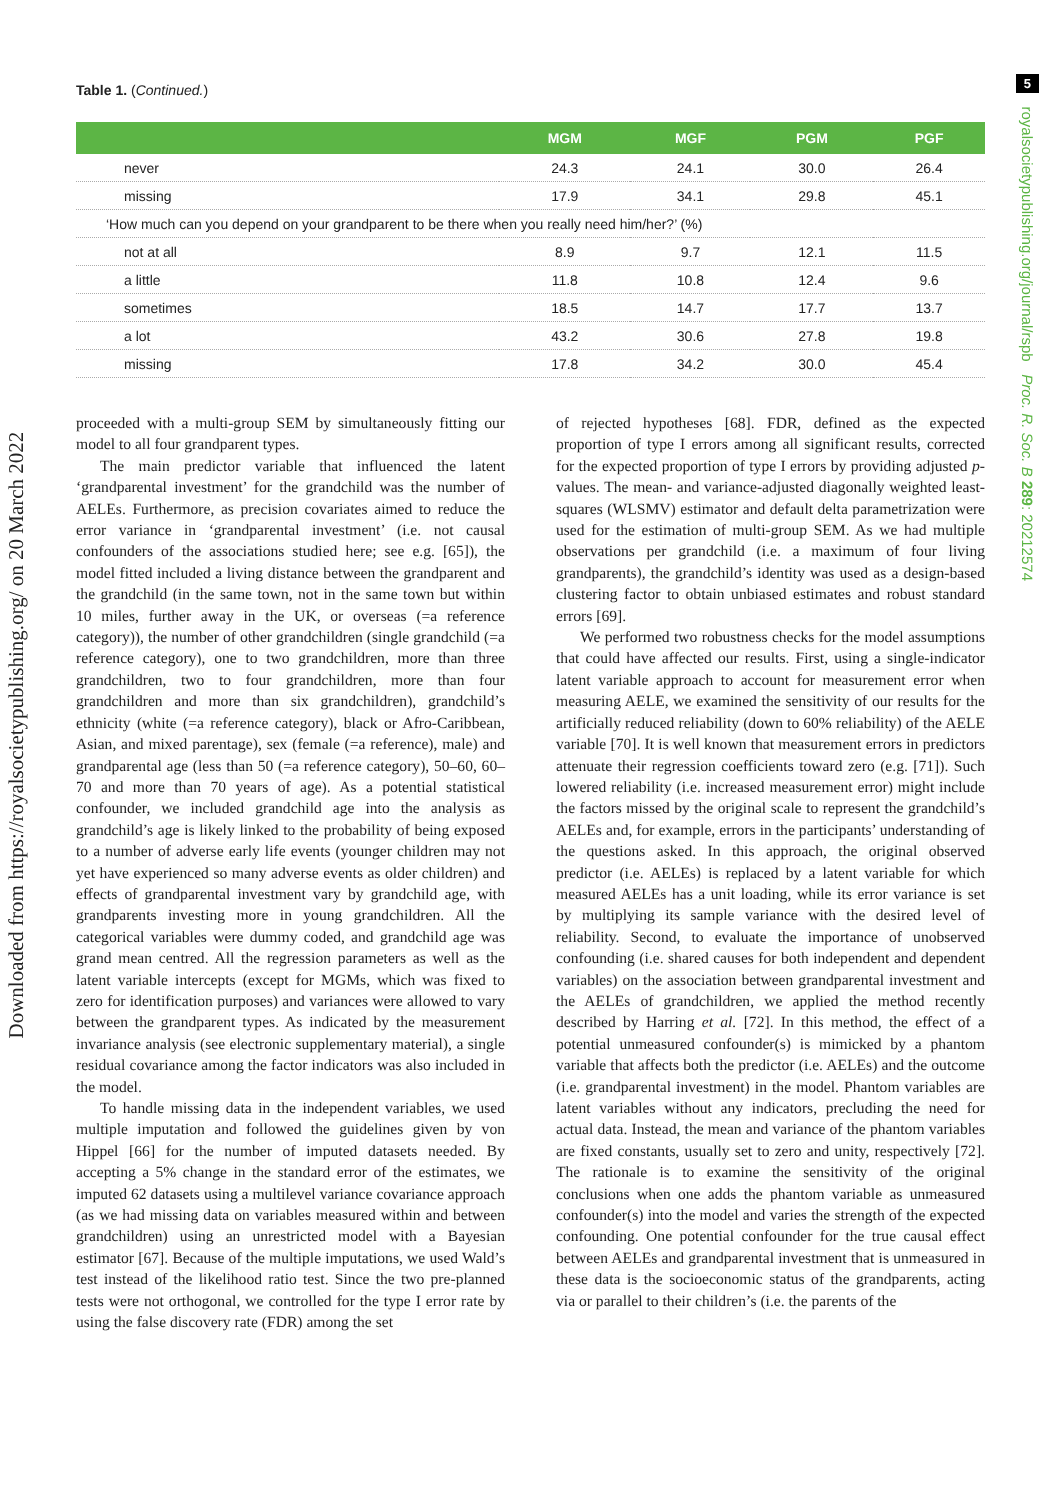5
royalsocietypublishing.org/journal/rspb Proc. R. Soc. B 289: 20212574
Downloaded from https://royalsocietypublishing.org/ on 20 March 2022
Table 1. (Continued.)
| | MGM | MGF | PGM | PGF |
| --- | --- | --- | --- | --- |
| never | 24.3 | 24.1 | 30.0 | 26.4 |
| missing | 17.9 | 34.1 | 29.8 | 45.1 |
| ‘How much can you depend on your grandparent to be there when you really need him/her?’ (%) | | | | |
| not at all | 8.9 | 9.7 | 12.1 | 11.5 |
| a little | 11.8 | 10.8 | 12.4 | 9.6 |
| sometimes | 18.5 | 14.7 | 17.7 | 13.7 |
| a lot | 43.2 | 30.6 | 27.8 | 19.8 |
| missing | 17.8 | 34.2 | 30.0 | 45.4 |
proceeded with a multi-group SEM by simultaneously fitting our model to all four grandparent types.
The main predictor variable that influenced the latent ‘grandparental investment’ for the grandchild was the number of AELEs. Furthermore, as precision covariates aimed to reduce the error variance in ‘grandparental investment’ (i.e. not causal confounders of the associations studied here; see e.g. [65]), the model fitted included a living distance between the grandparent and the grandchild (in the same town, not in the same town but within 10 miles, further away in the UK, or overseas (=a reference category)), the number of other grandchildren (single grandchild (=a reference category), one to two grandchildren, more than three grandchildren, two to four grandchildren, more than four grandchildren and more than six grandchildren), grandchild’s ethnicity (white (=a reference category), black or Afro-Caribbean, Asian, and mixed parentage), sex (female (=a reference), male) and grandparental age (less than 50 (=a reference category), 50–60, 60–70 and more than 70 years of age). As a potential statistical confounder, we included grandchild age into the analysis as grandchild’s age is likely linked to the probability of being exposed to a number of adverse early life events (younger children may not yet have experienced so many adverse events as older children) and effects of grandparental investment vary by grandchild age, with grandparents investing more in young grandchildren. All the categorical variables were dummy coded, and grandchild age was grand mean centred. All the regression parameters as well as the latent variable intercepts (except for MGMs, which was fixed to zero for identification purposes) and variances were allowed to vary between the grandparent types. As indicated by the measurement invariance analysis (see electronic supplementary material), a single residual covariance among the factor indicators was also included in the model.
To handle missing data in the independent variables, we used multiple imputation and followed the guidelines given by von Hippel [66] for the number of imputed datasets needed. By accepting a 5% change in the standard error of the estimates, we imputed 62 datasets using a multilevel variance covariance approach (as we had missing data on variables measured within and between grandchildren) using an unrestricted model with a Bayesian estimator [67]. Because of the multiple imputations, we used Wald’s test instead of the likelihood ratio test. Since the two pre-planned tests were not orthogonal, we controlled for the type I error rate by using the false discovery rate (FDR) among the set
of rejected hypotheses [68]. FDR, defined as the expected proportion of type I errors among all significant results, corrected for the expected proportion of type I errors by providing adjusted p-values. The mean- and variance-adjusted diagonally weighted least-squares (WLSMV) estimator and default delta parametrization were used for the estimation of multi-group SEM. As we had multiple observations per grandchild (i.e. a maximum of four living grandparents), the grandchild’s identity was used as a design-based clustering factor to obtain unbiased estimates and robust standard errors [69].
We performed two robustness checks for the model assumptions that could have affected our results. First, using a single-indicator latent variable approach to account for measurement error when measuring AELE, we examined the sensitivity of our results for the artificially reduced reliability (down to 60% reliability) of the AELE variable [70]. It is well known that measurement errors in predictors attenuate their regression coefficients toward zero (e.g. [71]). Such lowered reliability (i.e. increased measurement error) might include the factors missed by the original scale to represent the grandchild’s AELEs and, for example, errors in the participants’ understanding of the questions asked. In this approach, the original observed predictor (i.e. AELEs) is replaced by a latent variable for which measured AELEs has a unit loading, while its error variance is set by multiplying its sample variance with the desired level of reliability. Second, to evaluate the importance of unobserved confounding (i.e. shared causes for both independent and dependent variables) on the association between grandparental investment and the AELEs of grandchildren, we applied the method recently described by Harring et al. [72]. In this method, the effect of a potential unmeasured confounder(s) is mimicked by a phantom variable that affects both the predictor (i.e. AELEs) and the outcome (i.e. grandparental investment) in the model. Phantom variables are latent variables without any indicators, precluding the need for actual data. Instead, the mean and variance of the phantom variables are fixed constants, usually set to zero and unity, respectively [72]. The rationale is to examine the sensitivity of the original conclusions when one adds the phantom variable as unmeasured confounder(s) into the model and varies the strength of the expected confounding. One potential confounder for the true causal effect between AELEs and grandparental investment that is unmeasured in these data is the socioeconomic status of the grandparents, acting via or parallel to their children’s (i.e. the parents of the